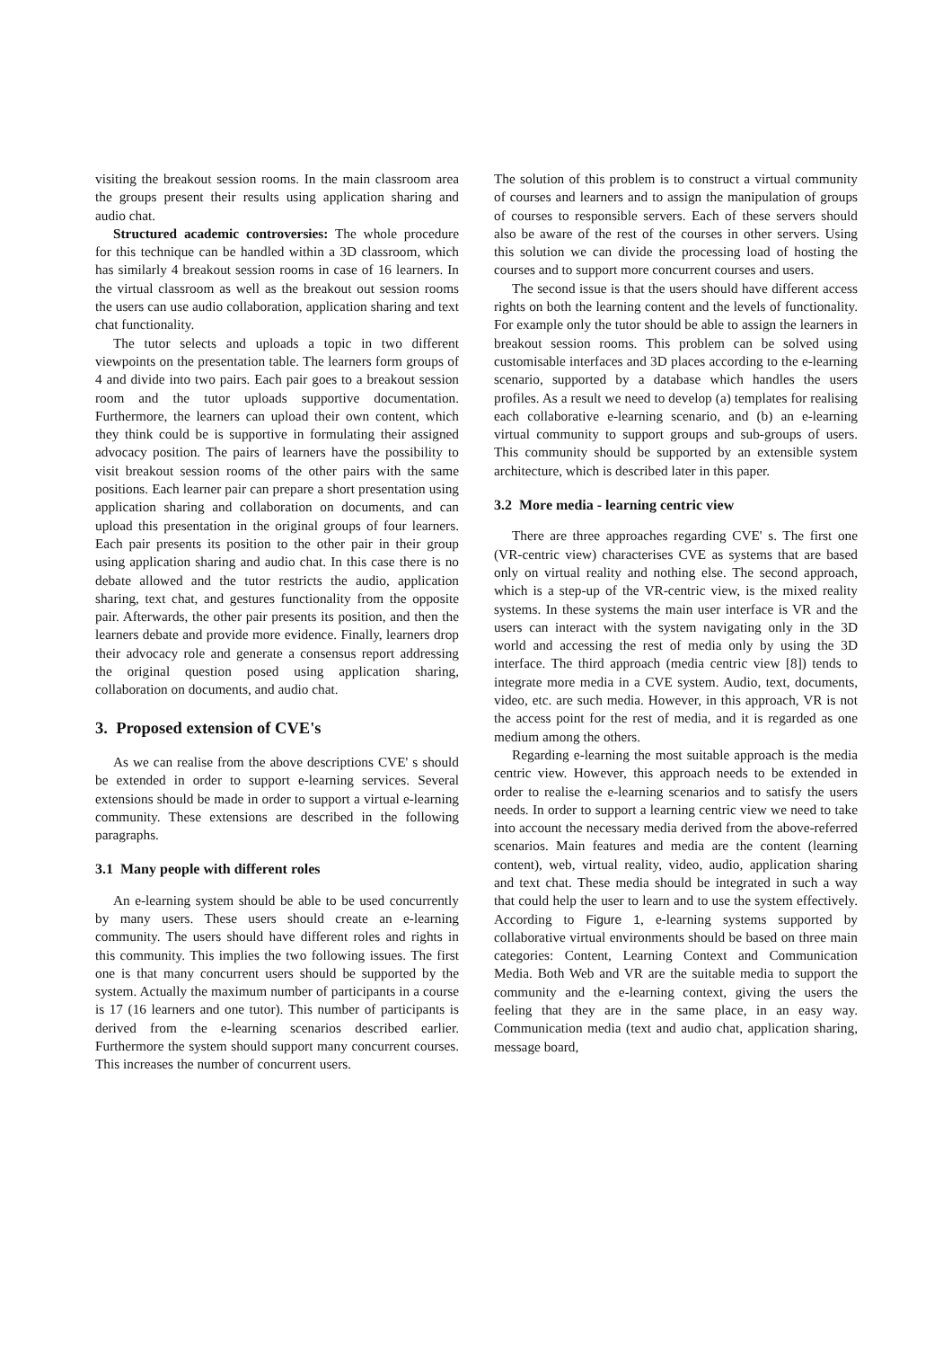visiting the breakout session rooms. In the main classroom area the groups present their results using application sharing and audio chat.
Structured academic controversies: The whole procedure for this technique can be handled within a 3D classroom, which has similarly 4 breakout session rooms in case of 16 learners. In the virtual classroom as well as the breakout out session rooms the users can use audio collaboration, application sharing and text chat functionality.
The tutor selects and uploads a topic in two different viewpoints on the presentation table. The learners form groups of 4 and divide into two pairs. Each pair goes to a breakout session room and the tutor uploads supportive documentation. Furthermore, the learners can upload their own content, which they think could be is supportive in formulating their assigned advocacy position. The pairs of learners have the possibility to visit breakout session rooms of the other pairs with the same positions. Each learner pair can prepare a short presentation using application sharing and collaboration on documents, and can upload this presentation in the original groups of four learners. Each pair presents its position to the other pair in their group using application sharing and audio chat. In this case there is no debate allowed and the tutor restricts the audio, application sharing, text chat, and gestures functionality from the opposite pair. Afterwards, the other pair presents its position, and then the learners debate and provide more evidence. Finally, learners drop their advocacy role and generate a consensus report addressing the original question posed using application sharing, collaboration on documents, and audio chat.
3. Proposed extension of CVE's
As we can realise from the above descriptions CVE' s should be extended in order to support e-learning services. Several extensions should be made in order to support a virtual e-learning community. These extensions are described in the following paragraphs.
3.1 Many people with different roles
An e-learning system should be able to be used concurrently by many users. These users should create an e-learning community. The users should have different roles and rights in this community. This implies the two following issues. The first one is that many concurrent users should be supported by the system. Actually the maximum number of participants in a course is 17 (16 learners and one tutor). This number of participants is derived from the e-learning scenarios described earlier. Furthermore the system should support many concurrent courses. This increases the number of concurrent users.
The solution of this problem is to construct a virtual community of courses and learners and to assign the manipulation of groups of courses to responsible servers. Each of these servers should also be aware of the rest of the courses in other servers. Using this solution we can divide the processing load of hosting the courses and to support more concurrent courses and users.
The second issue is that the users should have different access rights on both the learning content and the levels of functionality. For example only the tutor should be able to assign the learners in breakout session rooms. This problem can be solved using customisable interfaces and 3D places according to the e-learning scenario, supported by a database which handles the users profiles. As a result we need to develop (a) templates for realising each collaborative e-learning scenario, and (b) an e-learning virtual community to support groups and sub-groups of users. This community should be supported by an extensible system architecture, which is described later in this paper.
3.2 More media - learning centric view
There are three approaches regarding CVE' s. The first one (VR-centric view) characterises CVE as systems that are based only on virtual reality and nothing else. The second approach, which is a step-up of the VR-centric view, is the mixed reality systems. In these systems the main user interface is VR and the users can interact with the system navigating only in the 3D world and accessing the rest of media only by using the 3D interface. The third approach (media centric view [8]) tends to integrate more media in a CVE system. Audio, text, documents, video, etc. are such media. However, in this approach, VR is not the access point for the rest of media, and it is regarded as one medium among the others.
Regarding e-learning the most suitable approach is the media centric view. However, this approach needs to be extended in order to realise the e-learning scenarios and to satisfy the users needs. In order to support a learning centric view we need to take into account the necessary media derived from the above-referred scenarios. Main features and media are the content (learning content), web, virtual reality, video, audio, application sharing and text chat. These media should be integrated in such a way that could help the user to learn and to use the system effectively. According to Figure 1, e-learning systems supported by collaborative virtual environments should be based on three main categories: Content, Learning Context and Communication Media. Both Web and VR are the suitable media to support the community and the e-learning context, giving the users the feeling that they are in the same place, in an easy way. Communication media (text and audio chat, application sharing, message board,